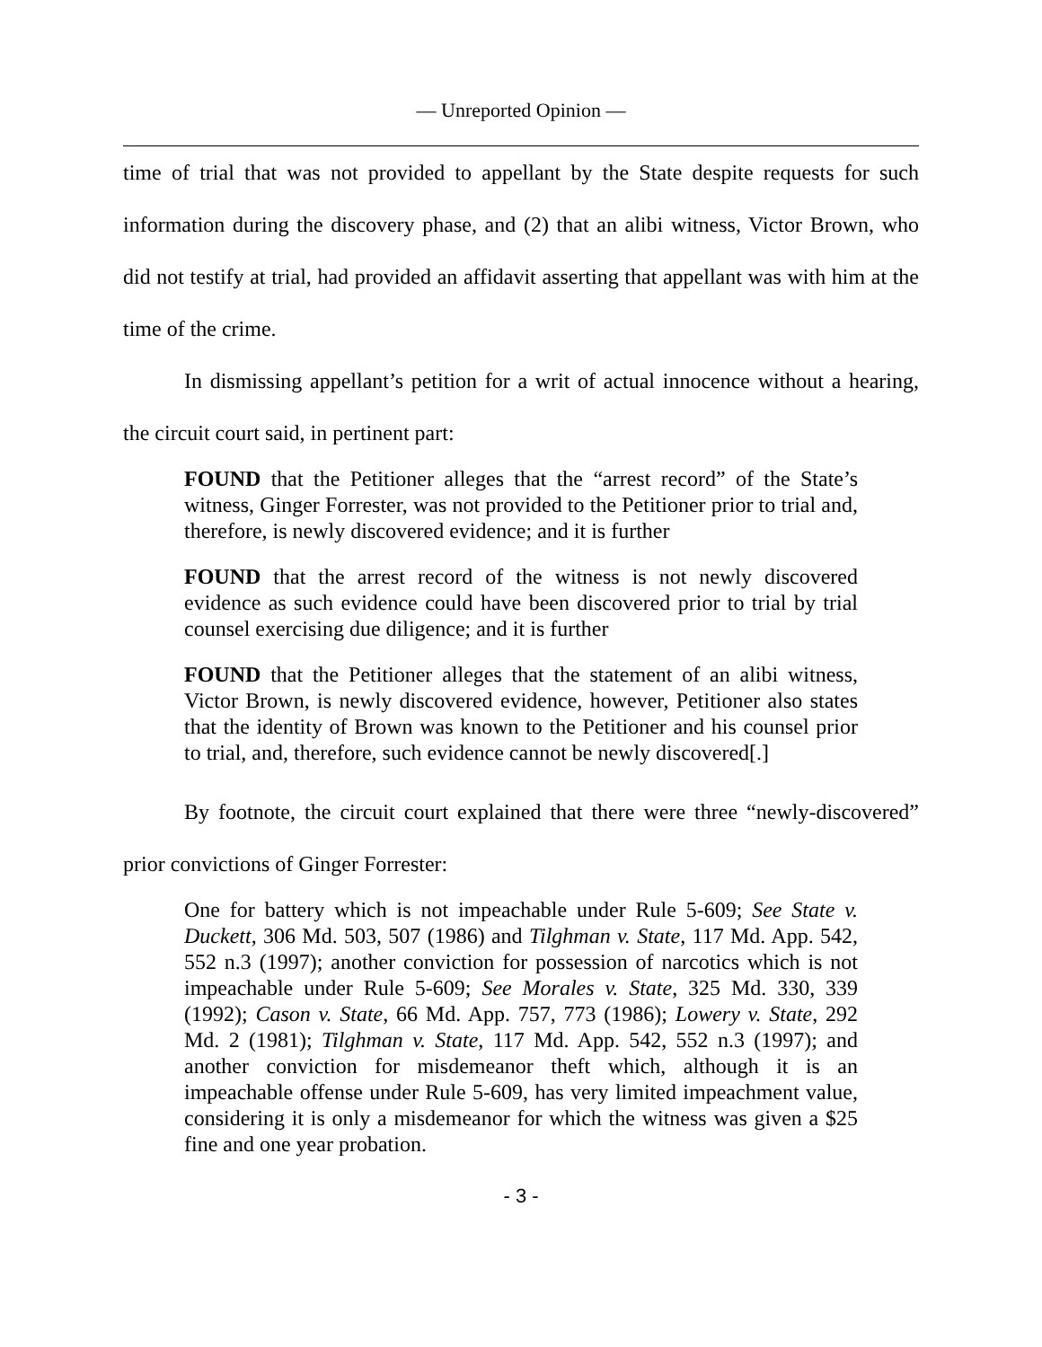— Unreported Opinion —
time of trial that was not provided to appellant by the State despite requests for such information during the discovery phase, and (2) that an alibi witness, Victor Brown, who did not testify at trial, had provided an affidavit asserting that appellant was with him at the time of the crime.
In dismissing appellant’s petition for a writ of actual innocence without a hearing, the circuit court said, in pertinent part:
FOUND that the Petitioner alleges that the “arrest record” of the State’s witness, Ginger Forrester, was not provided to the Petitioner prior to trial and, therefore, is newly discovered evidence; and it is further
FOUND that the arrest record of the witness is not newly discovered evidence as such evidence could have been discovered prior to trial by trial counsel exercising due diligence; and it is further
FOUND that the Petitioner alleges that the statement of an alibi witness, Victor Brown, is newly discovered evidence, however, Petitioner also states that the identity of Brown was known to the Petitioner and his counsel prior to trial, and, therefore, such evidence cannot be newly discovered[.]
By footnote, the circuit court explained that there were three “newly-discovered” prior convictions of Ginger Forrester:
One for battery which is not impeachable under Rule 5-609; See State v. Duckett, 306 Md. 503, 507 (1986) and Tilghman v. State, 117 Md. App. 542, 552 n.3 (1997); another conviction for possession of narcotics which is not impeachable under Rule 5-609; See Morales v. State, 325 Md. 330, 339 (1992); Cason v. State, 66 Md. App. 757, 773 (1986); Lowery v. State, 292 Md. 2 (1981); Tilghman v. State, 117 Md. App. 542, 552 n.3 (1997); and another conviction for misdemeanor theft which, although it is an impeachable offense under Rule 5-609, has very limited impeachment value, considering it is only a misdemeanor for which the witness was given a $25 fine and one year probation.
- 3 -